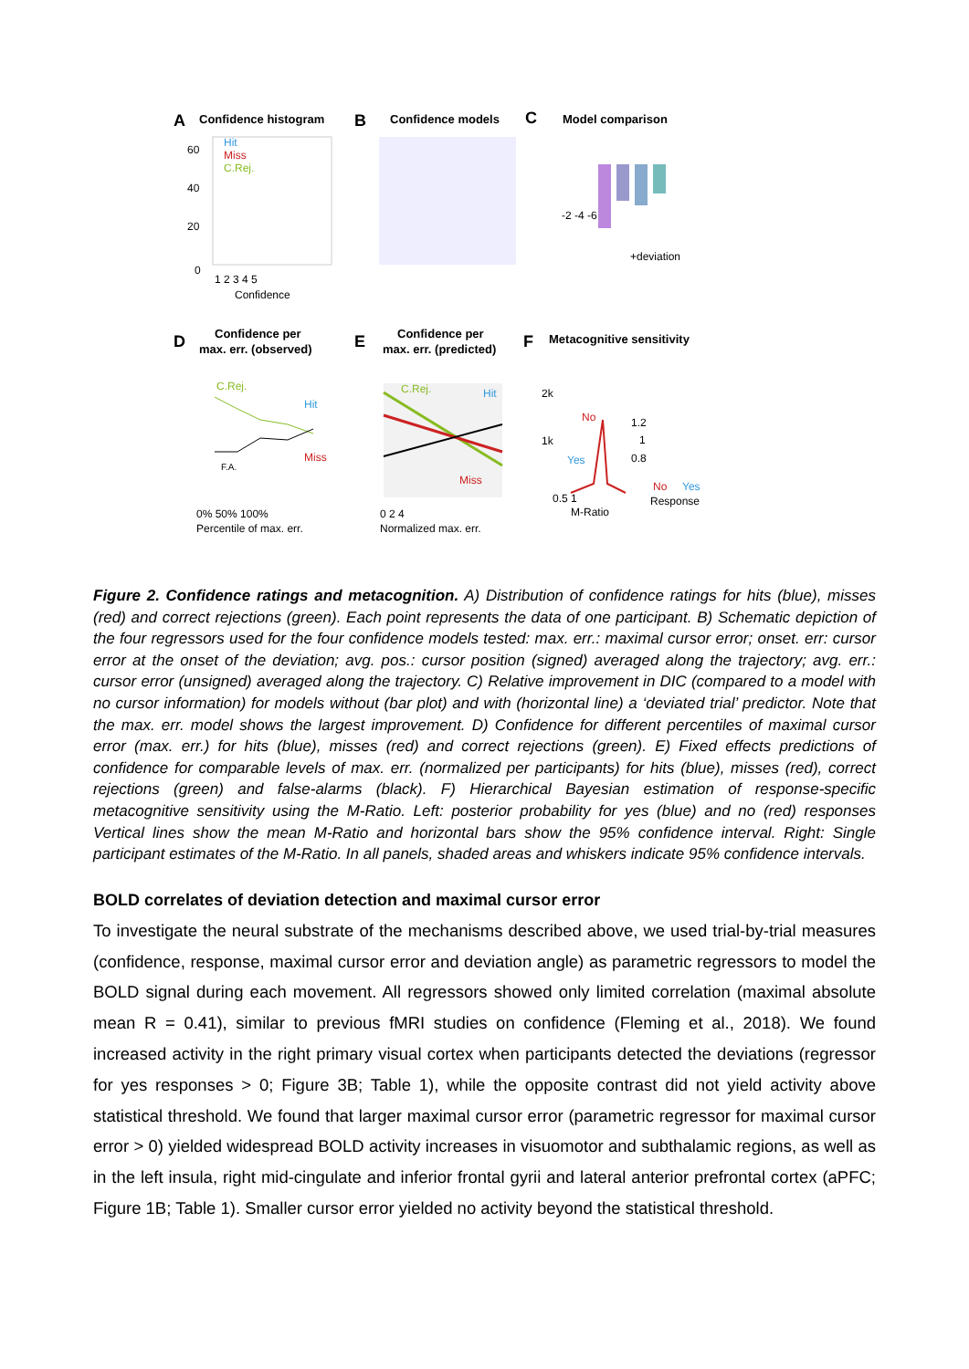A
Confidence histogram
B
Confidence models
C
Model comparison
Hit
Miss
C.Rej.
60
40
20
0
1 2 3 4 5
Confidence
-2 -4 -6
+deviation
D
Confidence per
max. err. (observed)
E
Confidence per
max. err. (predicted)
F
Metacognitive sensitivity
C.Rej.
Hit
Miss
F.A.
0% 50% 100%
Percentile of max. err.
C.Rej.
Hit
Miss
0 2 4
Normalized max. err.
2k
1k
No
Yes
0.5 1
M-Ratio
1.2
1
0.8
No
Yes
Response
Figure 2. Confidence ratings and metacognition. A) Distribution of confidence ratings for hits (blue), misses (red) and correct rejections (green). Each point represents the data of one participant. B) Schematic depiction of the four regressors used for the four confidence models tested: max. err.: maximal cursor error; onset. err: cursor error at the onset of the deviation; avg. pos.: cursor position (signed) averaged along the trajectory; avg. err.: cursor error (unsigned) averaged along the trajectory. C) Relative improvement in DIC (compared to a model with no cursor information) for models without (bar plot) and with (horizontal line) a ‘deviated trial’ predictor. Note that the max. err. model shows the largest improvement. D) Confidence for different percentiles of maximal cursor error (max. err.) for hits (blue), misses (red) and correct rejections (green). E) Fixed effects predictions of confidence for comparable levels of max. err. (normalized per participants) for hits (blue), misses (red), correct rejections (green) and false-alarms (black). F) Hierarchical Bayesian estimation of response-specific metacognitive sensitivity using the M-Ratio. Left: posterior probability for yes (blue) and no (red) responses Vertical lines show the mean M-Ratio and horizontal bars show the 95% confidence interval. Right: Single participant estimates of the M-Ratio. In all panels, shaded areas and whiskers indicate 95% confidence intervals.
BOLD correlates of deviation detection and maximal cursor error
To investigate the neural substrate of the mechanisms described above, we used trial-by-trial measures (confidence, response, maximal cursor error and deviation angle) as parametric regressors to model the BOLD signal during each movement. All regressors showed only limited correlation (maximal absolute mean R = 0.41), similar to previous fMRI studies on confidence (Fleming et al., 2018). We found increased activity in the right primary visual cortex when participants detected the deviations (regressor for yes responses > 0; Figure 3B; Table 1), while the opposite contrast did not yield activity above statistical threshold. We found that larger maximal cursor error (parametric regressor for maximal cursor error > 0) yielded widespread BOLD activity increases in visuomotor and subthalamic regions, as well as in the left insula, right mid-cingulate and inferior frontal gyrii and lateral anterior prefrontal cortex (aPFC; Figure 1B; Table 1). Smaller cursor error yielded no activity beyond the statistical threshold.